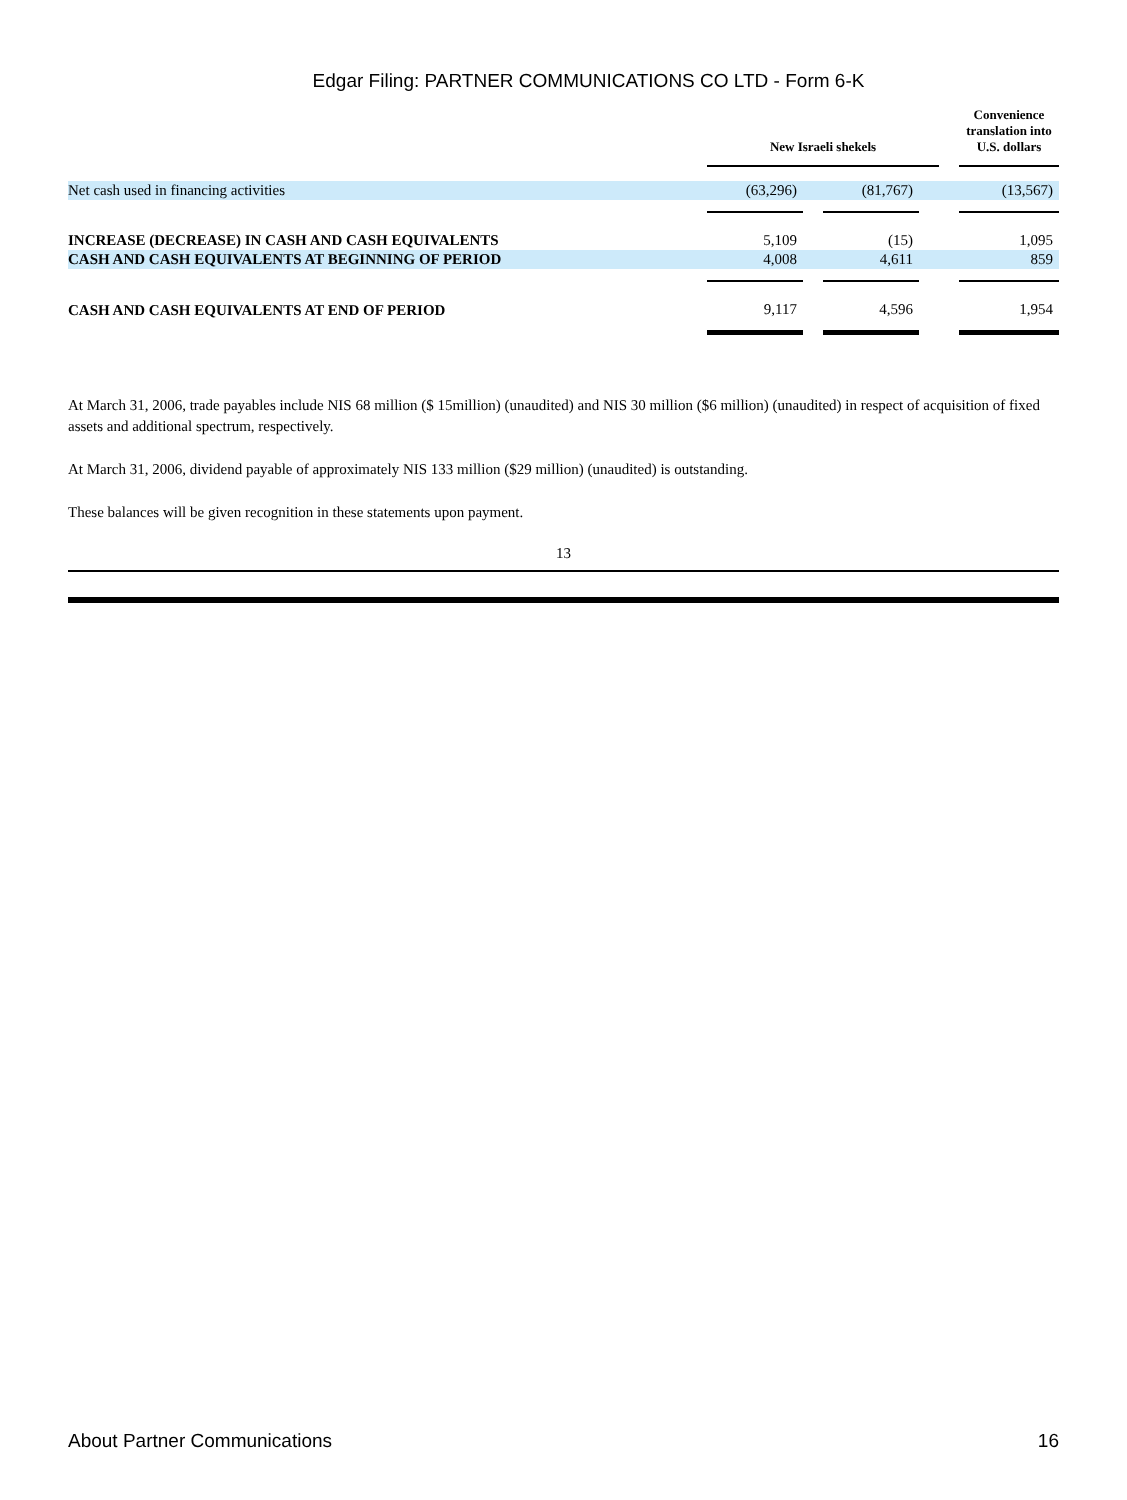Edgar Filing: PARTNER COMMUNICATIONS CO LTD - Form 6-K
| | New Israeli shekels | | | | | Convenience translation into U.S. dollars |
| --- | --- | --- | --- | --- | --- | --- |
| Net cash used in financing activities | (63,296) | | (81,767) | | | (13,567) |
| INCREASE (DECREASE) IN CASH AND CASH EQUIVALENTS | 5,109 | | (15) | | | 1,095 |
| CASH AND CASH EQUIVALENTS AT BEGINNING OF PERIOD | 4,008 | | 4,611 | | | 859 |
| CASH AND CASH EQUIVALENTS AT END OF PERIOD | 9,117 | | 4,596 | | | 1,954 |
At March 31, 2006, trade payables include NIS 68 million ($ 15million) (unaudited) and NIS 30 million ($6 million) (unaudited) in respect of acquisition of fixed assets and additional spectrum, respectively.
At March 31, 2006, dividend payable of approximately NIS 133 million ($29 million) (unaudited) is outstanding.
These balances will be given recognition in these statements upon payment.
13
About Partner Communications 16